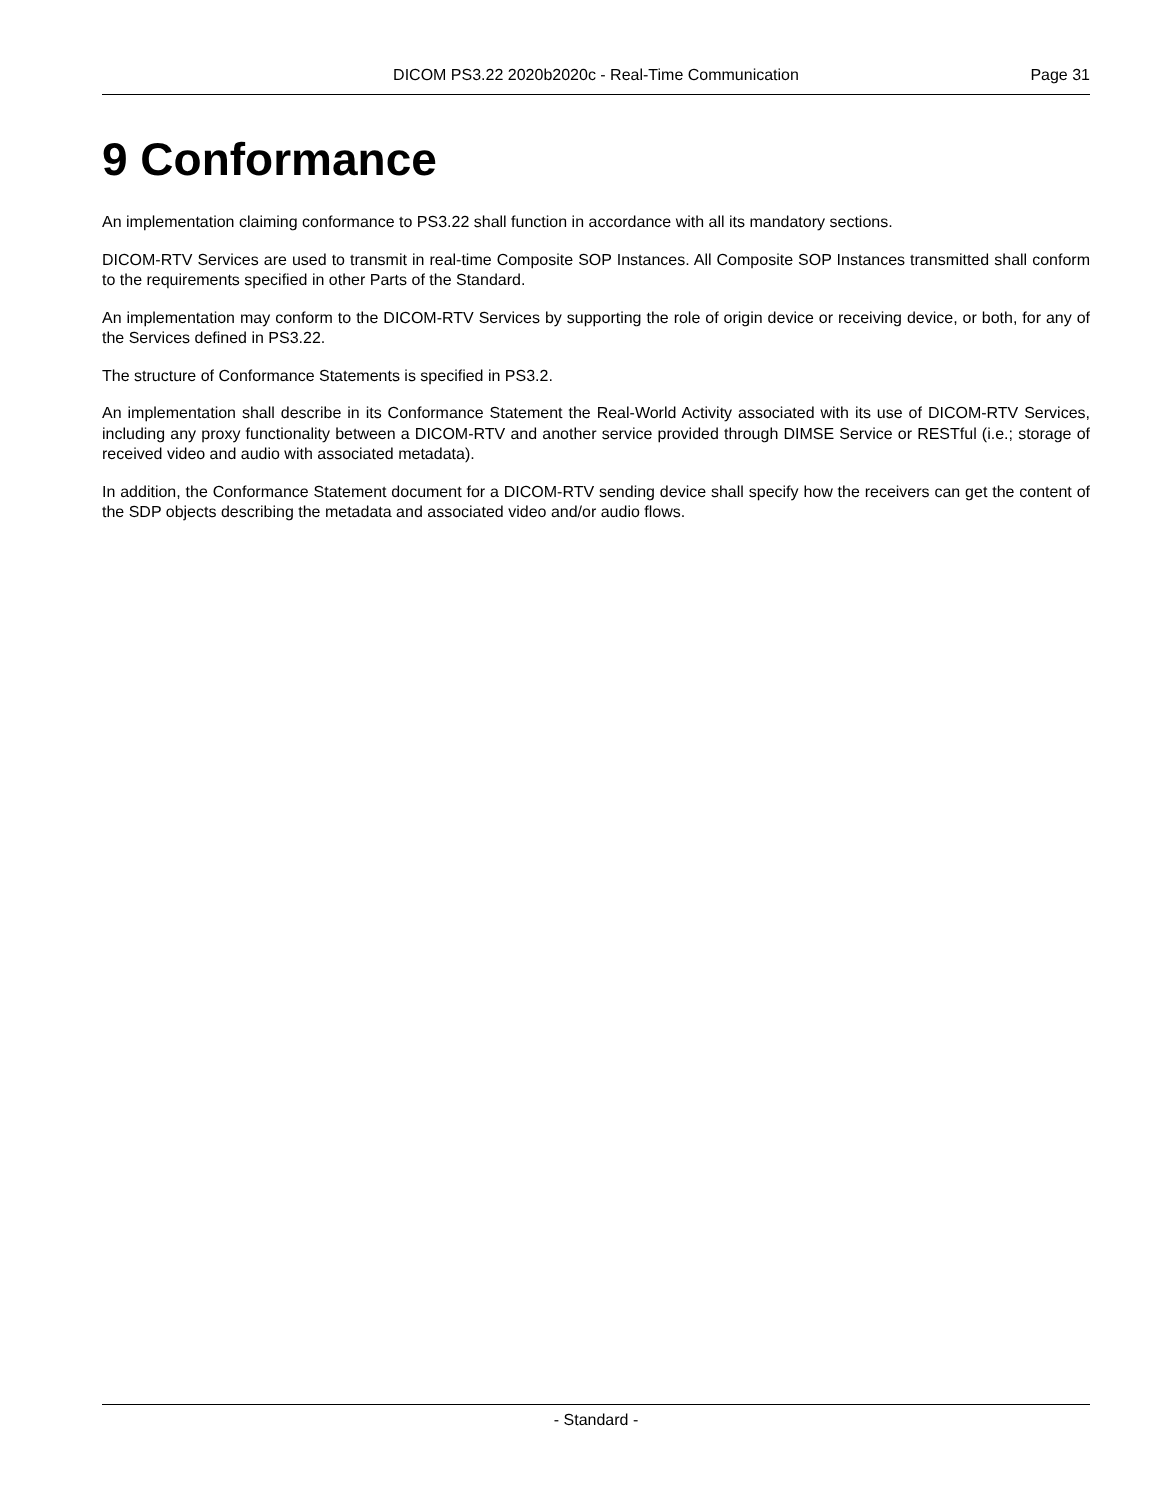DICOM PS3.22 2020b2020c - Real-Time Communication
Page 31
9 Conformance
An implementation claiming conformance to PS3.22 shall function in accordance with all its mandatory sections.
DICOM-RTV Services are used to transmit in real-time Composite SOP Instances. All Composite SOP Instances transmitted shall conform to the requirements specified in other Parts of the Standard.
An implementation may conform to the DICOM-RTV Services by supporting the role of origin device or receiving device, or both, for any of the Services defined in PS3.22.
The structure of Conformance Statements is specified in PS3.2.
An implementation shall describe in its Conformance Statement the Real-World Activity associated with its use of DICOM-RTV Services, including any proxy functionality between a DICOM-RTV and another service provided through DIMSE Service or RESTful (i.e.; storage of received video and audio with associated metadata).
In addition, the Conformance Statement document for a DICOM-RTV sending device shall specify how the receivers can get the content of the SDP objects describing the metadata and associated video and/or audio flows.
- Standard -